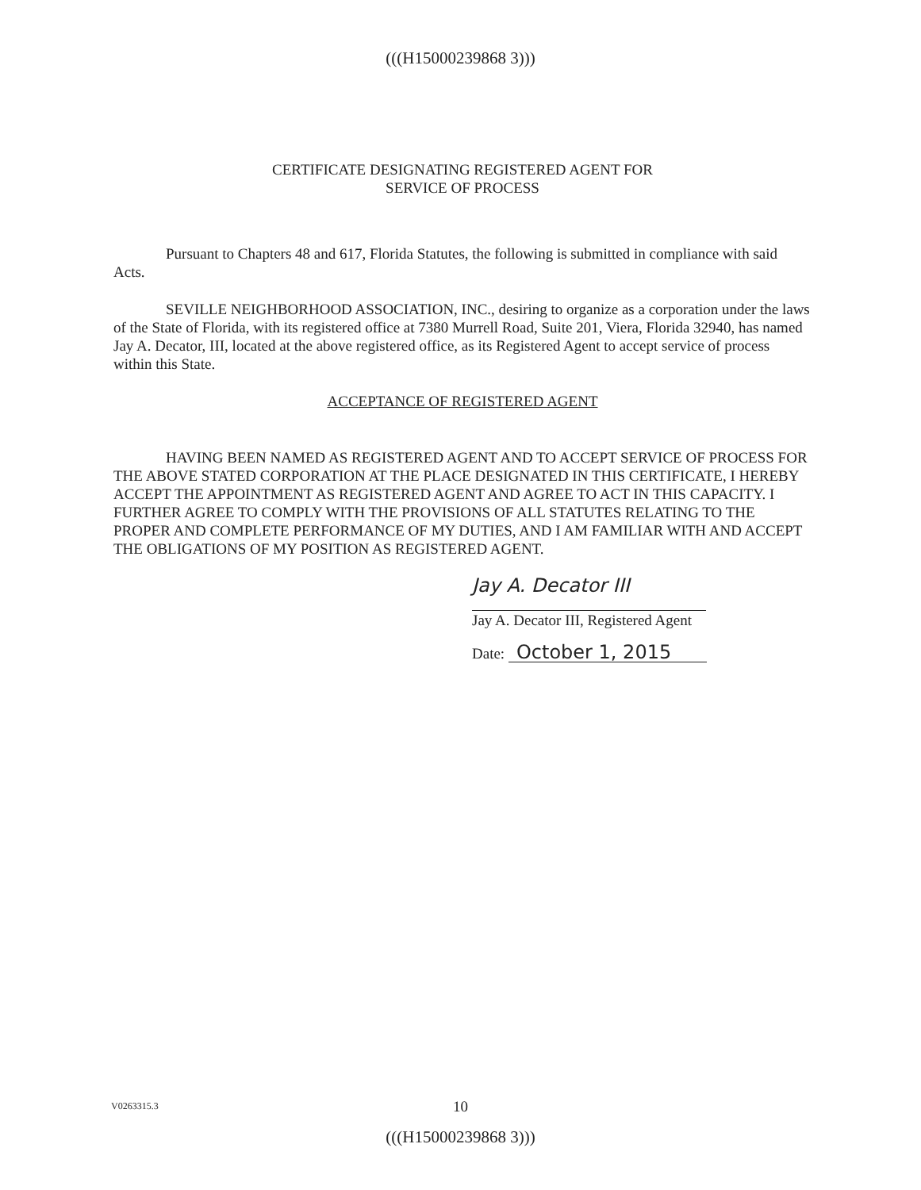(((H15000239868 3)))
CERTIFICATE DESIGNATING REGISTERED AGENT FOR
SERVICE OF PROCESS
Pursuant to Chapters 48 and 617, Florida Statutes, the following is submitted in compliance with said Acts.
SEVILLE NEIGHBORHOOD ASSOCIATION, INC., desiring to organize as a corporation under the laws of the State of Florida, with its registered office at 7380 Murrell Road, Suite 201, Viera, Florida 32940, has named Jay A. Decator, III, located at the above registered office, as its Registered Agent to accept service of process within this State.
ACCEPTANCE OF REGISTERED AGENT
HAVING BEEN NAMED AS REGISTERED AGENT AND TO ACCEPT SERVICE OF PROCESS FOR THE ABOVE STATED CORPORATION AT THE PLACE DESIGNATED IN THIS CERTIFICATE, I HEREBY ACCEPT THE APPOINTMENT AS REGISTERED AGENT AND AGREE TO ACT IN THIS CAPACITY. I FURTHER AGREE TO COMPLY WITH THE PROVISIONS OF ALL STATUTES RELATING TO THE PROPER AND COMPLETE PERFORMANCE OF MY DUTIES, AND I AM FAMILIAR WITH AND ACCEPT THE OBLIGATIONS OF MY POSITION AS REGISTERED AGENT.
Jay A. Decator III
Jay A. Decator III, Registered Agent
Date: October 1, 2015
10
V0263315.3
(((H15000239868 3)))